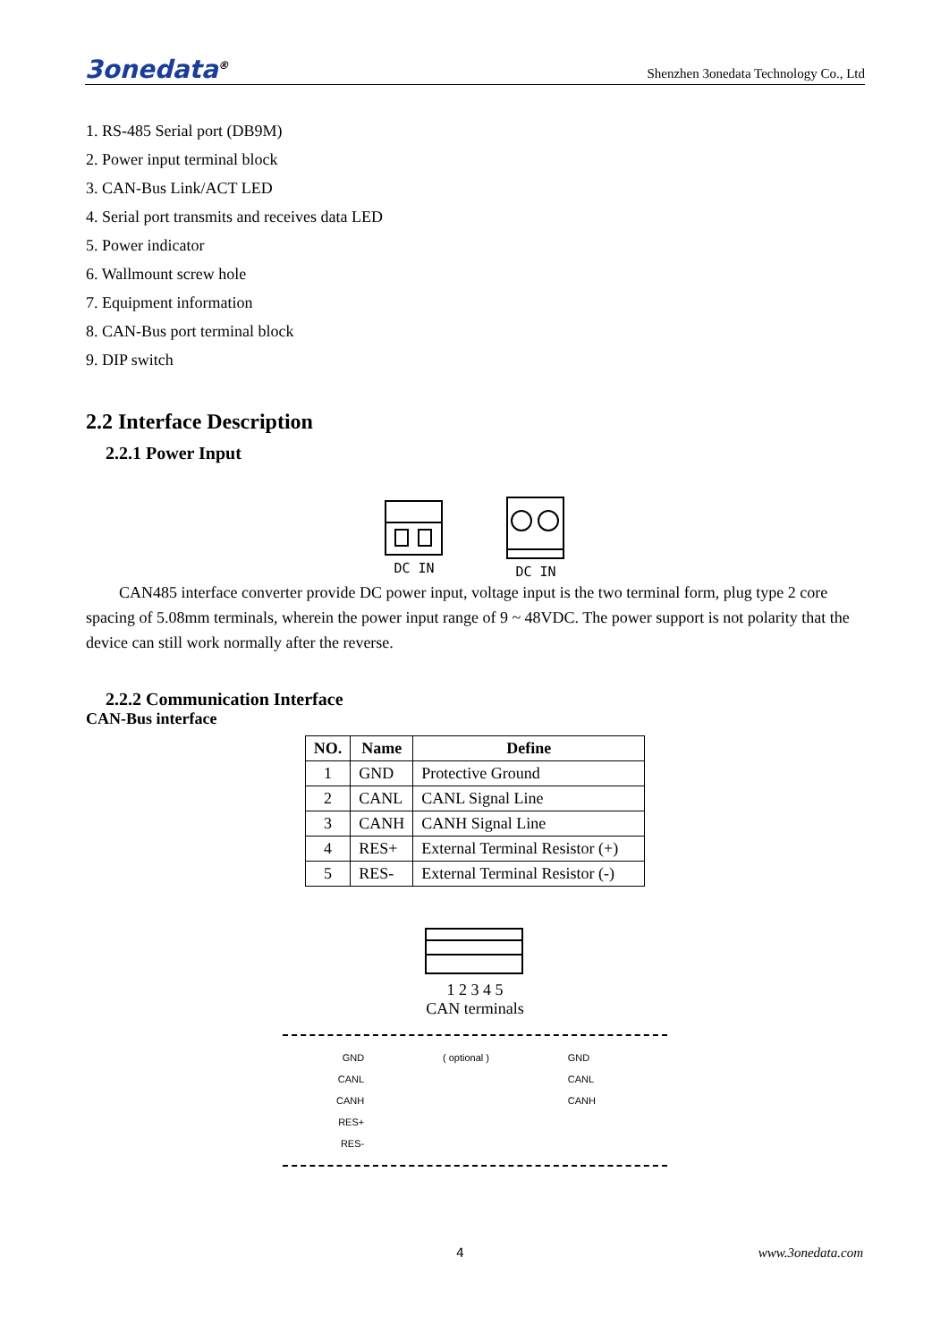3onedata<sup>®</sup> Shenzhen 3onedata Technology Co., Ltd
1. RS-485 Serial port (DB9M)
2. Power input terminal block
3. CAN-Bus Link/ACT LED
4. Serial port transmits and receives data LED
5. Power indicator
6. Wallmount screw hole
7. Equipment information
8. CAN-Bus port terminal block
9. DIP switch
2.2 Interface Description
2.2.1 Power Input
DC IN DC IN
CAN485 interface converter provide DC power input, voltage input is the two terminal form, plug type 2 core spacing of 5.08mm terminals, wherein the power input range of 9 ~ 48VDC. The power support is not polarity that the device can still work normally after the reverse.
2.2.2 Communication Interface
CAN-Bus interface
| NO. | Name | Define |
| --- | --- | --- |
| 1 | GND | Protective Ground |
| 2 | CANL | CANL Signal Line |
| 3 | CANH | CANH Signal Line |
| 4 | RES+ | External Terminal Resistor (+) |
| 5 | RES- | External Terminal Resistor (-) |
1 2 3 4 5
CAN terminals
GND
CANL
CANH
RES+
RES-
( optional ) GND
CANL
CANH
4 www.3onedata.com